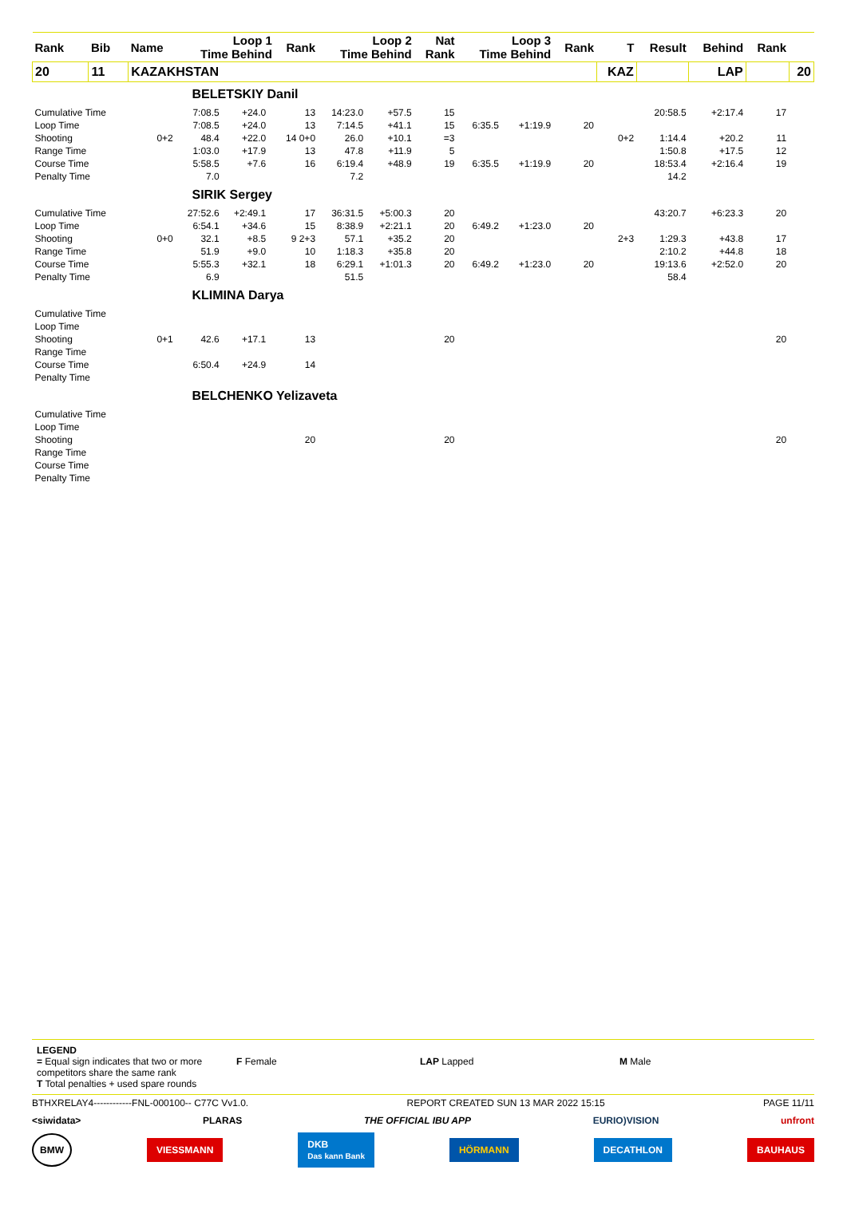| Rank | Bib | Name | Loop 1 Time Behind | | | Rank | Loop 2 Time Behind | | Nat Rank | Loop 3 Time Behind | | Rank | T | Result | Behind | Rank | |
| --- | --- | --- | --- | --- | --- | --- | --- | --- | --- | --- | --- | --- | --- | --- | --- | --- | --- |
| 20 | 11 | KAZAKHSTAN | | | | | | | | | | | KAZ | | LAP | | 20 |
| BELETSKIY Danil | | | | | | | | | | | | | | | | | |
| Cumulative Time | | | 7:08.5 | +24.0 | | 13 | 14:23.0 | +57.5 | 15 | | | | | 20:58.5 | +2:17.4 | 17 | |
| Loop Time | | | 7:08.5 | +24.0 | | 13 | 7:14.5 | +41.1 | 15 | 6:35.5 | +1:19.9 | 20 | | | | | |
| Shooting | | 0+2 | 48.4 | +22.0 | | 14 0+0 | 26.0 | +10.1 | =3 | | | | 0+2 | 1:14.4 | +20.2 | 11 | |
| Range Time | | | 1:03.0 | +17.9 | | 13 | 47.8 | +11.9 | 5 | | | | | 1:50.8 | +17.5 | 12 | |
| Course Time | | | 5:58.5 | +7.6 | | 16 | 6:19.4 | +48.9 | 19 | 6:35.5 | +1:19.9 | 20 | | 18:53.4 | +2:16.4 | 19 | |
| Penalty Time | | | 7.0 | | | | 7.2 | | | | | | | 14.2 | | | |
| SIRIK Sergey | | | | | | | | | | | | | | | | | |
| Cumulative Time | | | 27:52.6 | +2:49.1 | | 17 | 36:31.5 | +5:00.3 | 20 | | | | | 43:20.7 | +6:23.3 | 20 | |
| Loop Time | | | 6:54.1 | +34.6 | | 15 | 8:38.9 | +2:21.1 | 20 | 6:49.2 | +1:23.0 | 20 | | | | | |
| Shooting | | 0+0 | 32.1 | +8.5 | | 9 2+3 | 57.1 | +35.2 | 20 | | | | 2+3 | 1:29.3 | +43.8 | 17 | |
| Range Time | | | 51.9 | +9.0 | | 10 | 1:18.3 | +35.8 | 20 | | | | | 2:10.2 | +44.8 | 18 | |
| Course Time | | | 5:55.3 | +32.1 | | 18 | 6:29.1 | +1:01.3 | 20 | 6:49.2 | +1:23.0 | 20 | | 19:13.6 | +2:52.0 | 20 | |
| Penalty Time | | | 6.9 | | | | 51.5 | | | | | | | 58.4 | | | |
| KLIMINA Darya | | | | | | | | | | | | | | | | | |
| Cumulative Time | | | | | | | | | | | | | | | | | |
| Loop Time | | | | | | | | | | | | | | | | | |
| Shooting | | 0+1 | 42.6 | +17.1 | | 13 | | | 20 | | | | | | | 20 | |
| Range Time | | | | | | | | | | | | | | | | | |
| Course Time | | | 6:50.4 | +24.9 | | 14 | | | | | | | | | | | |
| Penalty Time | | | | | | | | | | | | | | | | | |
| BELCHENKO Yelizaveta | | | | | | | | | | | | | | | | | |
| Cumulative Time | | | | | | | | | | | | | | | | | |
| Loop Time | | | | | | | | | | | | | | | | | |
| Shooting | | | | | | 20 | | | 20 | | | | | | | 20 | |
| Range Time | | | | | | | | | | | | | | | | | |
| Course Time | | | | | | | | | | | | | | | | | |
| Penalty Time | | | | | | | | | | | | | | | | | |
LEGEND
= Equal sign indicates that two or more competitors share the same rank
T Total penalties + used spare rounds
F Female LAP Lapped M Male
BTHXRELAY4------------FNL-000100-- C77C Vv1.0. REPORT CREATED SUN 13 MAR 2022 15:15 PAGE 11/11
<siwidata> PLARAS THE OFFICIAL IBU APP EURIO)VISION unfront
BMW VIESSMANN DKB
Das kann Bank HÖRMANN DECATHLON BAUHAUS